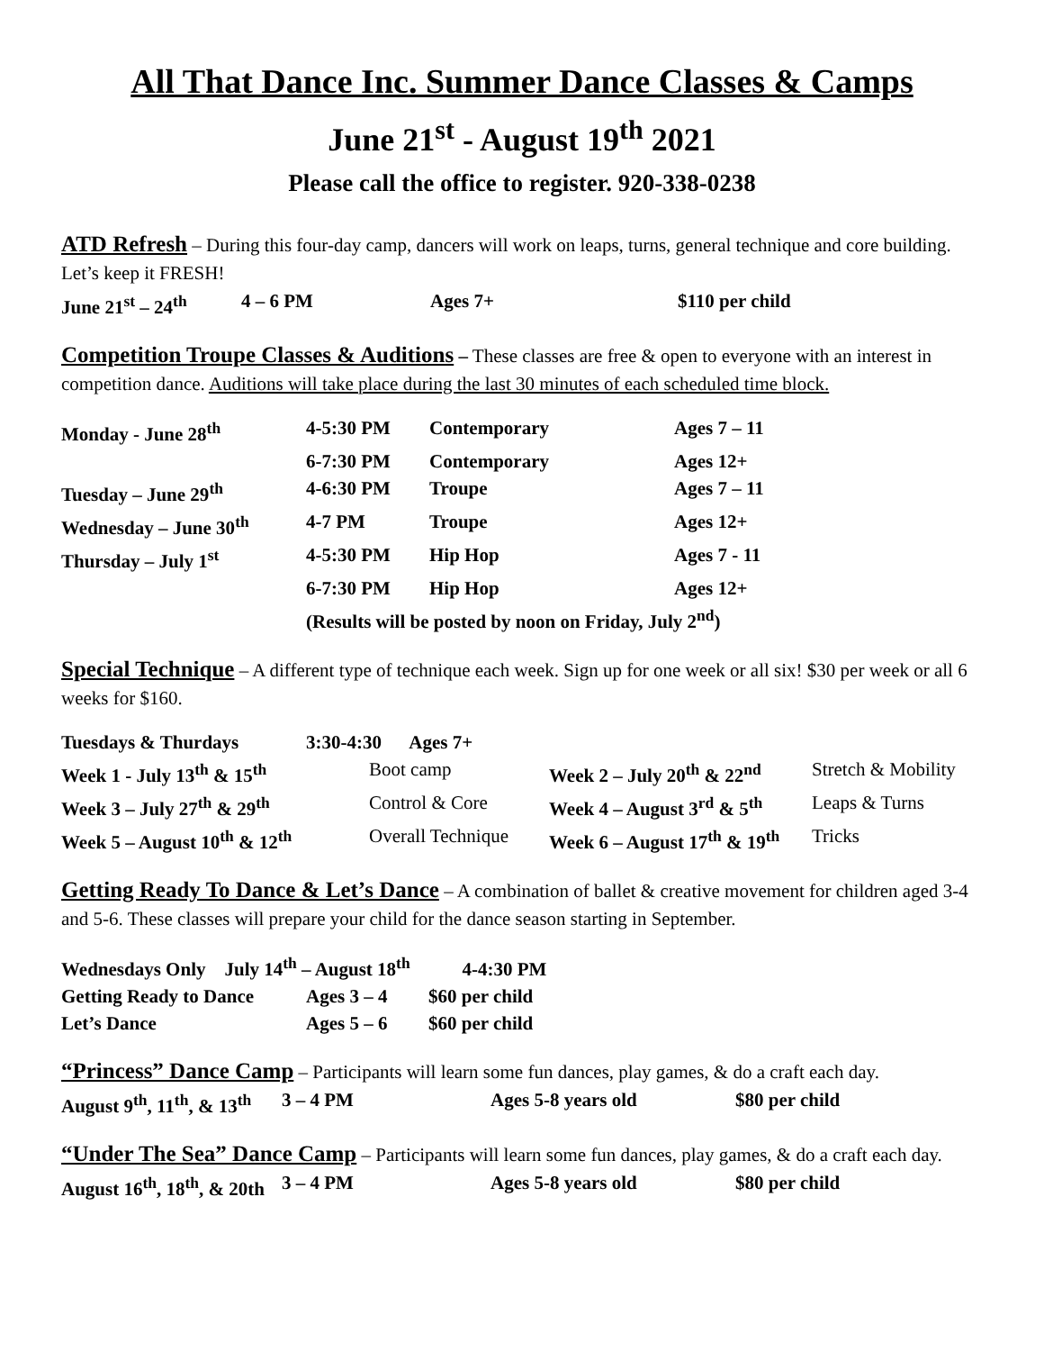All That Dance Inc. Summer Dance Classes & Camps
June 21<sup>st</sup> - August 19<sup>th</sup> 2021
Please call the office to register. 920-338-0238
ATD Refresh – During this four-day camp, dancers will work on leaps, turns, general technique and core building. Let’s keep it FRESH!
| June 21<sup>st</sup> – 24<sup>th</sup> | 4 – 6 PM | Ages 7+ | $110 per child |
Competition Troupe Classes & Auditions – These classes are free & open to everyone with an interest in competition dance. Auditions will take place during the last 30 minutes of each scheduled time block.
| Monday - June 28<sup>th</sup> | 4-5:30 PM | Contemporary | Ages 7 – 11 |
| | 6-7:30 PM | Contemporary | Ages 12+ |
| Tuesday – June 29<sup>th</sup> | 4-6:30 PM | Troupe | Ages 7 – 11 |
| Wednesday – June 30<sup>th</sup> | 4-7 PM | Troupe | Ages 12+ |
| Thursday – July 1<sup>st</sup> | 4-5:30 PM | Hip Hop | Ages 7 - 11 |
| | 6-7:30 PM | Hip Hop | Ages 12+ |
| | (Results will be posted by noon on Friday, July 2<sup>nd</sup>) | | |
Special Technique – A different type of technique each week. Sign up for one week or all six! $30 per week or all 6 weeks for $160.
| Tuesdays & Thurdays | 3:30-4:30 Ages 7+ | | |
| Week 1 - July 13<sup>th</sup> & 15<sup>th</sup> | Boot camp | Week 2 – July 20<sup>th</sup> & 22<sup>nd</sup> | Stretch & Mobility |
| Week 3 – July 27<sup>th</sup> & 29<sup>th</sup> | Control & Core | Week 4 – August 3<sup>rd</sup> & 5<sup>th</sup> | Leaps & Turns |
| Week 5 – August 10<sup>th</sup> & 12<sup>th</sup> | Overall Technique | Week 6 – August 17<sup>th</sup> & 19<sup>th</sup> | Tricks |
Getting Ready To Dance & Let’s Dance – A combination of ballet & creative movement for children aged 3-4 and 5-6. These classes will prepare your child for the dance season starting in September.
| Wednesdays Only July 14<sup>th</sup> – August 18<sup>th</sup> 4-4:30 PM | | |
| Getting Ready to Dance | Ages 3 – 4 | $60 per child |
| Let’s Dance | Ages 5 – 6 | $60 per child |
“Princess” Dance Camp – Participants will learn some fun dances, play games, & do a craft each day.
| August 9<sup>th</sup>, 11<sup>th</sup>, & 13<sup>th</sup> | 3 – 4 PM | Ages 5-8 years old | $80 per child |
“Under The Sea” Dance Camp – Participants will learn some fun dances, play games, & do a craft each day.
| August 16<sup>th</sup>, 18<sup>th</sup>, & 20th | 3 – 4 PM | Ages 5-8 years old | $80 per child |